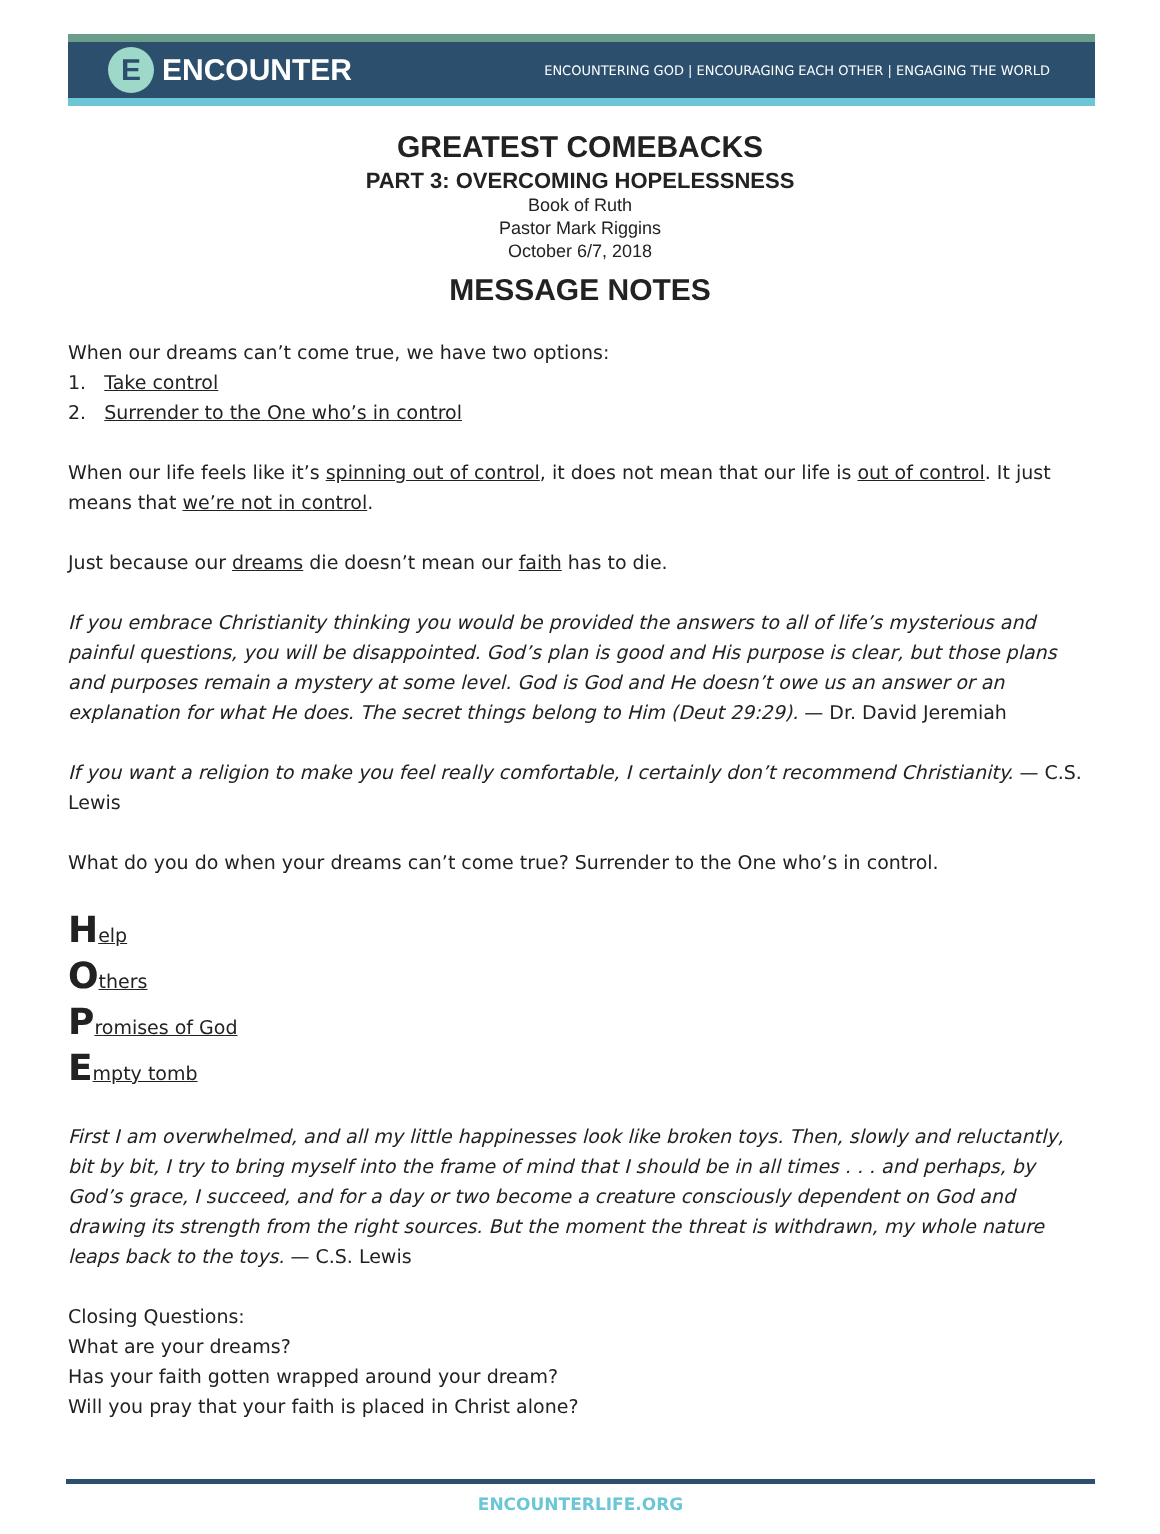E ENCOUNTER
ENCOUNTERING GOD | ENCOURAGING EACH OTHER | ENGAGING THE WORLD
GREATEST COMEBACKS
PART 3: OVERCOMING HOPELESSNESS
Book of Ruth
Pastor Mark Riggins
October 6/7, 2018
MESSAGE NOTES
When our dreams can’t come true, we have two options:
1. Take control
2. Surrender to the One who’s in control
When our life feels like it’s spinning out of control, it does not mean that our life is out of control. It just means that we’re not in control.
Just because our dreams die doesn’t mean our faith has to die.
If you embrace Christianity thinking you would be provided the answers to all of life’s mysterious and painful questions, you will be disappointed. God’s plan is good and His purpose is clear, but those plans and purposes remain a mystery at some level. God is God and He doesn’t owe us an answer or an explanation for what He does. The secret things belong to Him (Deut 29:29). — Dr. David Jeremiah
If you want a religion to make you feel really comfortable, I certainly don’t recommend Christianity. — C.S. Lewis
What do you do when your dreams can’t come true? Surrender to the One who’s in control.
Help
Others
Promises of God
Empty tomb
First I am overwhelmed, and all my little happinesses look like broken toys. Then, slowly and reluctantly, bit by bit, I try to bring myself into the frame of mind that I should be in all times . . . and perhaps, by God’s grace, I succeed, and for a day or two become a creature consciously dependent on God and drawing its strength from the right sources. But the moment the threat is withdrawn, my whole nature leaps back to the toys. — C.S. Lewis
Closing Questions:
What are your dreams?
Has your faith gotten wrapped around your dream?
Will you pray that your faith is placed in Christ alone?
ENCOUNTERLIFE.ORG